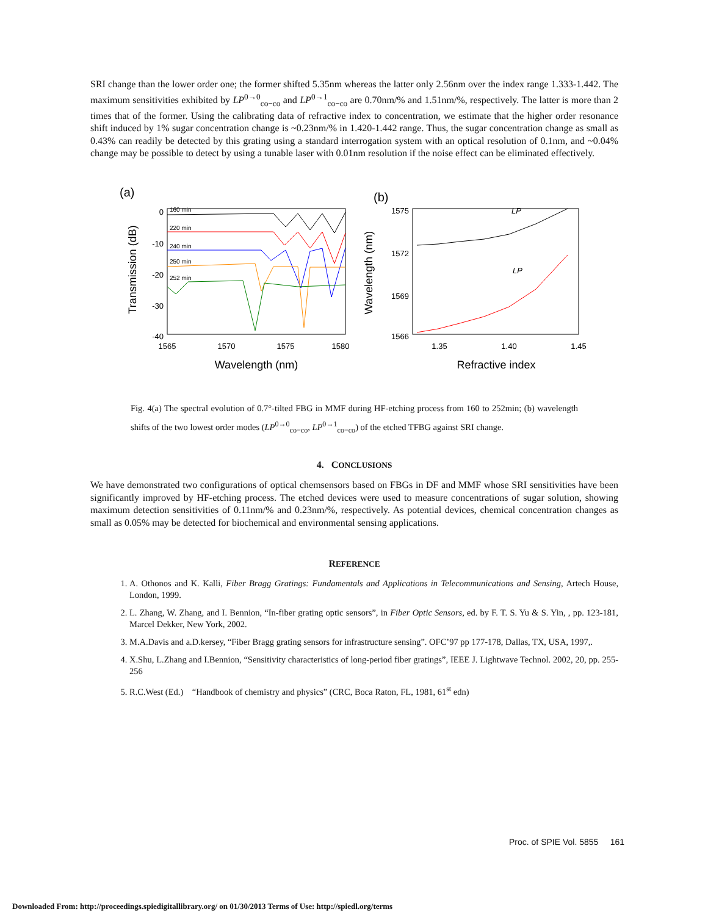SRI change than the lower order one; the former shifted 5.35nm whereas the latter only 2.56nm over the index range 1.333-1.442. The maximum sensitivities exhibited by LP<sup>0→0</sup><sub>co−co</sub> and LP<sup>0→1</sup><sub>co−co</sub> are 0.70nm/% and 1.51nm/%, respectively. The latter is more than 2 times that of the former. Using the calibrating data of refractive index to concentration, we estimate that the higher order resonance shift induced by 1% sugar concentration change is ~0.23nm/% in 1.420-1.442 range. Thus, the sugar concentration change as small as 0.43% can readily be detected by this grating using a standard interrogation system with an optical resolution of 0.1nm, and ~0.04% change may be possible to detect by using a tunable laser with 0.01nm resolution if the noise effect can be eliminated effectively.
(a)
(b)
0
-10
-20
-30
-40
1565
1570
1575
1580
Wavelength (nm)
Transmission (dB)
160 min
220 min
240 min
250 min
252 min
1575
1572
1569
1566
1.35
1.40
1.45
Refractive index
Wavelength (nm)
LP
LP
Fig. 4(a) The spectral evolution of 0.7°-tilted FBG in MMF during HF-etching process from 160 to 252min; (b) wavelength shifts of the two lowest order modes (LP<sup>0→0</sup><sub>co−co</sub>, LP<sup>0→1</sup><sub>co−co</sub>) of the etched TFBG against SRI change.
4. CONCLUSIONS
We have demonstrated two configurations of optical chemsensors based on FBGs in DF and MMF whose SRI sensitivities have been significantly improved by HF-etching process. The etched devices were used to measure concentrations of sugar solution, showing maximum detection sensitivities of 0.11nm/% and 0.23nm/%, respectively. As potential devices, chemical concentration changes as small as 0.05% may be detected for biochemical and environmental sensing applications.
REFERENCE
1. A. Othonos and K. Kalli, Fiber Bragg Gratings: Fundamentals and Applications in Telecommunications and Sensing, Artech House, London, 1999.
2. L. Zhang, W. Zhang, and I. Bennion, “In-fiber grating optic sensors”, in Fiber Optic Sensors, ed. by F. T. S. Yu & S. Yin, , pp. 123-181, Marcel Dekker, New York, 2002.
3. M.A.Davis and a.D.kersey, “Fiber Bragg grating sensors for infrastructure sensing”. OFC’97 pp 177-178, Dallas, TX, USA, 1997,.
4. X.Shu, L.Zhang and I.Bennion, “Sensitivity characteristics of long-period fiber gratings”, IEEE J. Lightwave Technol. 2002, 20, pp. 255-256
5. R.C.West (Ed.) “Handbook of chemistry and physics” (CRC, Boca Raton, FL, 1981, 61<sup>st</sup> edn)
Proc. of SPIE Vol. 5855 161
Downloaded From: http://proceedings.spiedigitallibrary.org/ on 01/30/2013 Terms of Use: http://spiedl.org/terms